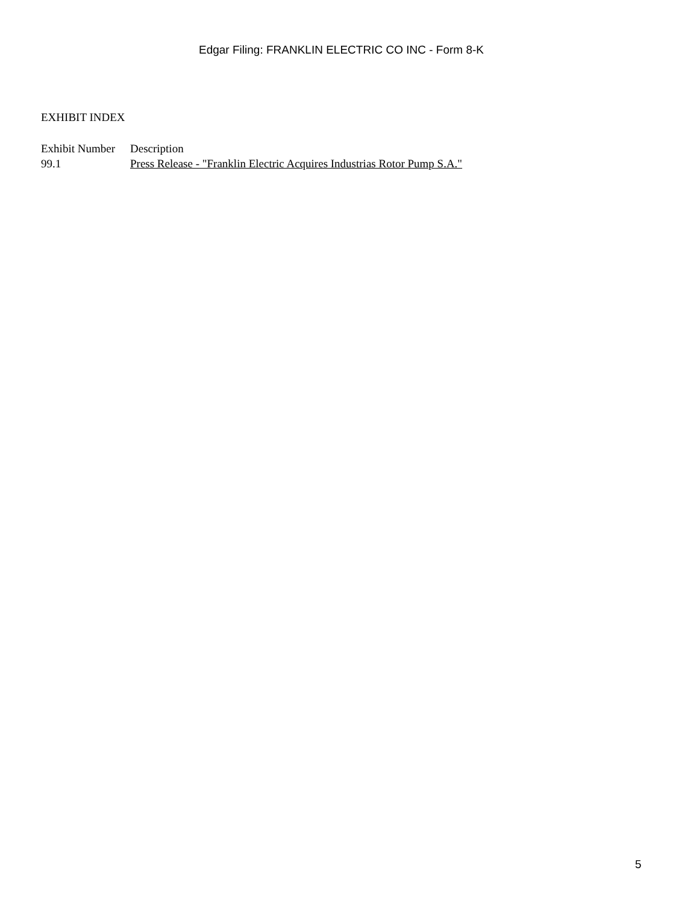Edgar Filing: FRANKLIN ELECTRIC CO INC - Form 8-K
EXHIBIT INDEX
| Exhibit Number | Description |
| --- | --- |
| 99.1 | Press Release - "Franklin Electric Acquires Industrias Rotor Pump S.A." |
5